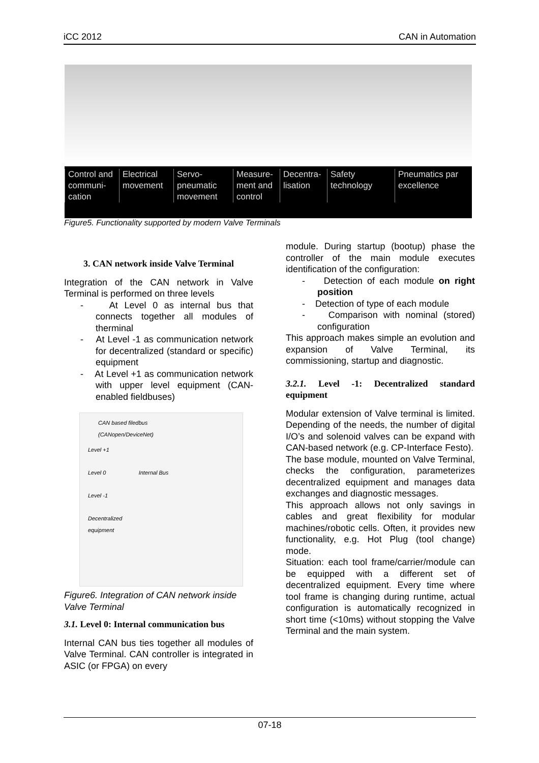iCC 2012 CAN in Automation
Control and communi-cation
Electrical movement
Servo-pneumatic movement
Measure-ment and control
Decentra-lisation
Safety technology
Pneumatics par excellence
Figure5. Functionality supported by modern Valve Terminals
3. CAN network inside Valve Terminal
Integration of the CAN network in Valve Terminal is performed on three levels
- At Level 0 as internal bus that connects together all modules of therminal
- At Level -1 as communication network for decentralized (standard or specific) equipment
- At Level +1 as communication network with upper level equipment (CAN-enabled fieldbuses)
CAN based filedbus
(CANopen/DeviceNet)
Level +1
Level 0 Internal Bus
Level -1
Decentralized
equipment
Figure6. Integration of CAN network inside Valve Terminal
3.1. Level 0: Internal communication bus
Internal CAN bus ties together all modules of Valve Terminal. CAN controller is integrated in ASIC (or FPGA) on every
module. During startup (bootup) phase the controller of the main module executes identification of the configuration:
- Detection of each module on right position
- Detection of type of each module
- Comparison with nominal (stored) configuration
This approach makes simple an evolution and expansion of Valve Terminal, its commissioning, startup and diagnostic.
3.2.1. Level -1: Decentralized standard equipment
Modular extension of Valve terminal is limited. Depending of the needs, the number of digital I/O’s and solenoid valves can be expand with CAN-based network (e.g. CP-Interface Festo).
The base module, mounted on Valve Terminal, checks the configuration, parameterizes decentralized equipment and manages data exchanges and diagnostic messages.
This approach allows not only savings in cables and great flexibility for modular machines/robotic cells. Often, it provides new functionality, e.g. Hot Plug (tool change) mode.
Situation: each tool frame/carrier/module can be equipped with a different set of decentralized equipment. Every time where tool frame is changing during runtime, actual configuration is automatically recognized in short time (<10ms) without stopping the Valve Terminal and the main system.
07-18